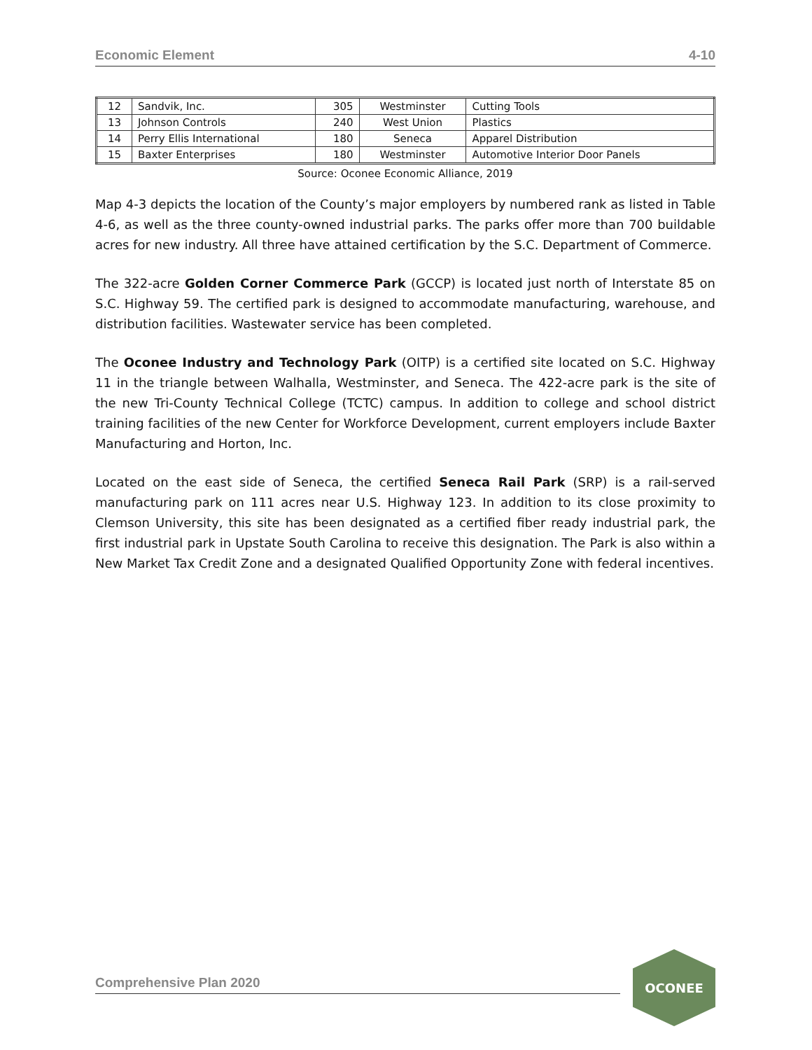Economic Element 4-10
| 12 | Sandvik, Inc. | 305 | Westminster | Cutting Tools |
| 13 | Johnson Controls | 240 | West Union | Plastics |
| 14 | Perry Ellis International | 180 | Seneca | Apparel Distribution |
| 15 | Baxter Enterprises | 180 | Westminster | Automotive Interior Door Panels |
Source: Oconee Economic Alliance, 2019
Map 4-3 depicts the location of the County’s major employers by numbered rank as listed in Table 4-6, as well as the three county-owned industrial parks. The parks offer more than 700 buildable acres for new industry. All three have attained certification by the S.C. Department of Commerce.
The 322-acre Golden Corner Commerce Park (GCCP) is located just north of Interstate 85 on S.C. Highway 59. The certified park is designed to accommodate manufacturing, warehouse, and distribution facilities. Wastewater service has been completed.
The Oconee Industry and Technology Park (OITP) is a certified site located on S.C. Highway 11 in the triangle between Walhalla, Westminster, and Seneca. The 422-acre park is the site of the new Tri-County Technical College (TCTC) campus. In addition to college and school district training facilities of the new Center for Workforce Development, current employers include Baxter Manufacturing and Horton, Inc.
Located on the east side of Seneca, the certified Seneca Rail Park (SRP) is a rail-served manufacturing park on 111 acres near U.S. Highway 123. In addition to its close proximity to Clemson University, this site has been designated as a certified fiber ready industrial park, the first industrial park in Upstate South Carolina to receive this designation. The Park is also within a New Market Tax Credit Zone and a designated Qualified Opportunity Zone with federal incentives.
Comprehensive Plan 2020
OCONEE